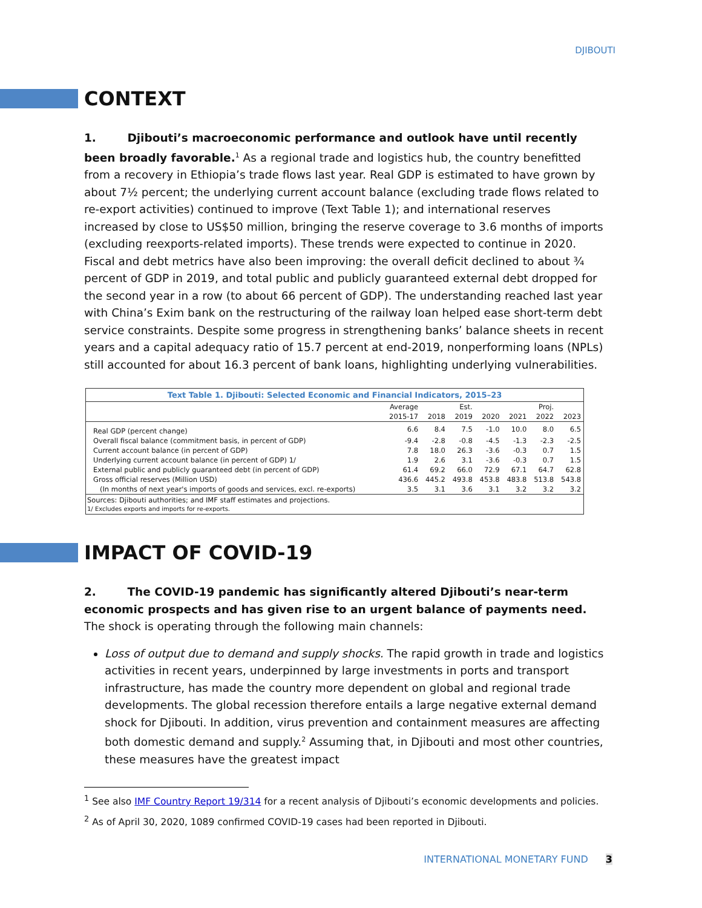DJIBOUTI
CONTEXT
1. Djibouti’s macroeconomic performance and outlook have until recently been broadly favorable.<sup>1</sup> As a regional trade and logistics hub, the country benefitted from a recovery in Ethiopia’s trade flows last year. Real GDP is estimated to have grown by about 7½ percent; the underlying current account balance (excluding trade flows related to re-export activities) continued to improve (Text Table 1); and international reserves increased by close to US$50 million, bringing the reserve coverage to 3.6 months of imports (excluding reexports-related imports). These trends were expected to continue in 2020. Fiscal and debt metrics have also been improving: the overall deficit declined to about ¾ percent of GDP in 2019, and total public and publicly guaranteed external debt dropped for the second year in a row (to about 66 percent of GDP). The understanding reached last year with China’s Exim bank on the restructuring of the railway loan helped ease short-term debt service constraints. Despite some progress in strengthening banks’ balance sheets in recent years and a capital adequacy ratio of 15.7 percent at end-2019, nonperforming loans (NPLs) still accounted for about 16.3 percent of bank loans, highlighting underlying vulnerabilities.
Text Table 1. Djibouti: Selected Economic and Financial Indicators, 2015–23
| | Average | | Est. | | | Proj. | |
| --- | --- | --- | --- | --- | --- | --- | --- |
| | 2015-17 | 2018 | 2019 | 2020 | 2021 | 2022 | 2023 |
| Real GDP (percent change) | 6.6 | 8.4 | 7.5 | -1.0 | 10.0 | 8.0 | 6.5 |
| Overall fiscal balance (commitment basis, in percent of GDP) | -9.4 | -2.8 | -0.8 | -4.5 | -1.3 | -2.3 | -2.5 |
| Current account balance (in percent of GDP) | 7.8 | 18.0 | 26.3 | -3.6 | -0.3 | 0.7 | 1.5 |
| Underlying current account balance (in percent of GDP) 1/ | 1.9 | 2.6 | 3.1 | -3.6 | -0.3 | 0.7 | 1.5 |
| External public and publicly guaranteed debt (in percent of GDP) | 61.4 | 69.2 | 66.0 | 72.9 | 67.1 | 64.7 | 62.8 |
| Gross official reserves (Million USD) | 436.6 | 445.2 | 493.8 | 453.8 | 483.8 | 513.8 | 543.8 |
| (In months of next year's imports of goods and services, excl. re-exports) | 3.5 | 3.1 | 3.6 | 3.1 | 3.2 | 3.2 | 3.2 |
Sources: Djibouti authorities; and IMF staff estimates and projections.
1/ Excludes exports and imports for re-exports.
IMPACT OF COVID-19
2. The COVID-19 pandemic has significantly altered Djibouti’s near-term economic prospects and has given rise to an urgent balance of payments need. The shock is operating through the following main channels:
Loss of output due to demand and supply shocks. The rapid growth in trade and logistics activities in recent years, underpinned by large investments in ports and transport infrastructure, has made the country more dependent on global and regional trade developments. The global recession therefore entails a large negative external demand shock for Djibouti. In addition, virus prevention and containment measures are affecting both domestic demand and supply.<sup>2</sup> Assuming that, in Djibouti and most other countries, these measures have the greatest impact
<sup>1</sup> See also IMF Country Report 19/314 for a recent analysis of Djibouti’s economic developments and policies.
<sup>2</sup> As of April 30, 2020, 1089 confirmed COVID-19 cases had been reported in Djibouti.
INTERNATIONAL MONETARY FUND 3